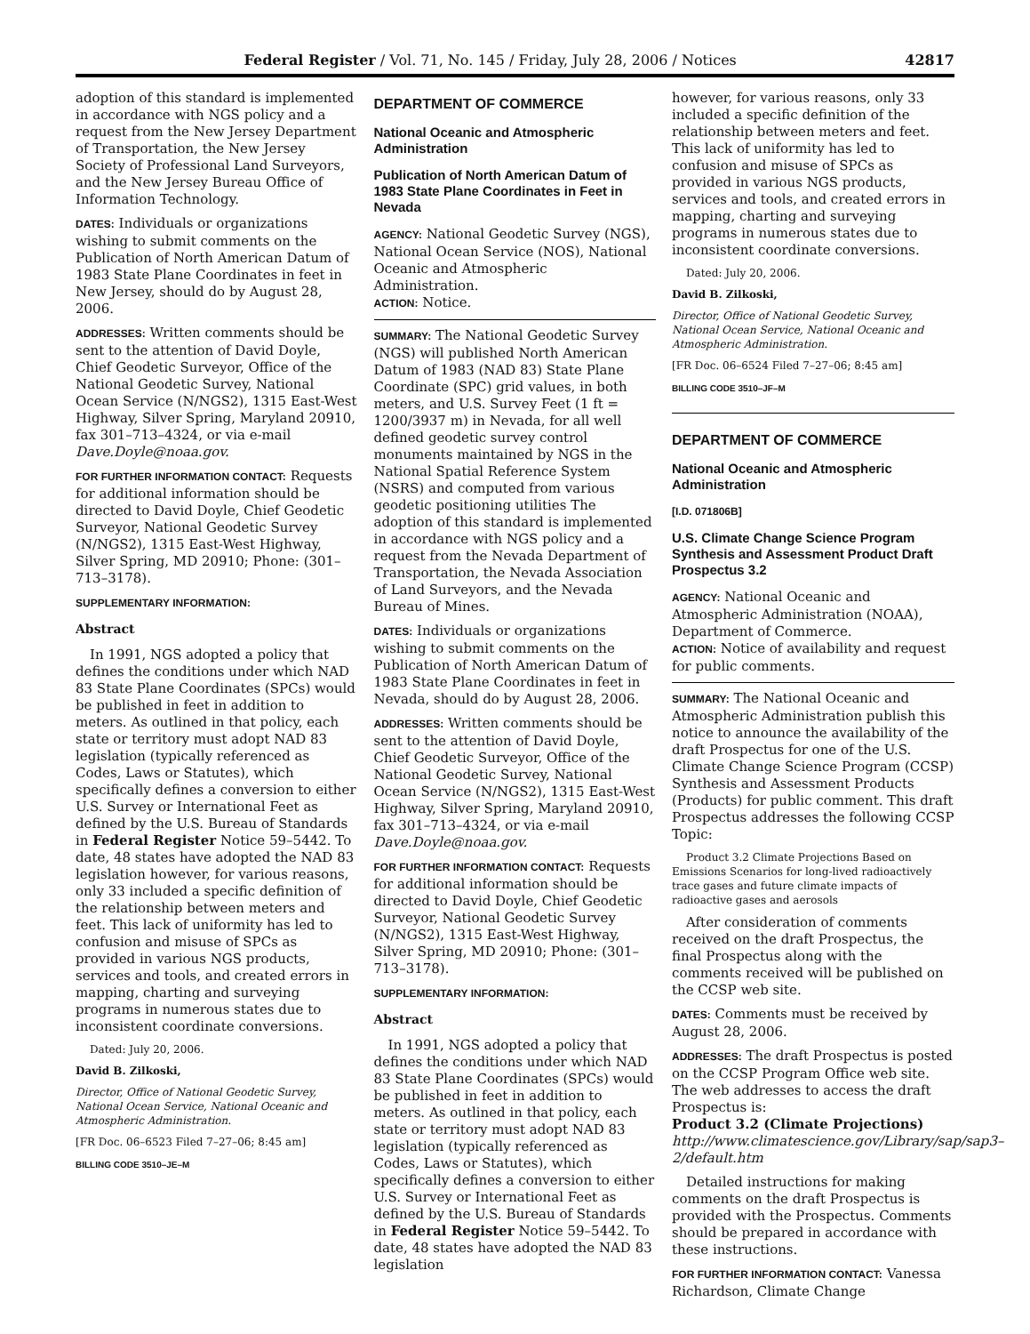Federal Register / Vol. 71, No. 145 / Friday, July 28, 2006 / Notices 42817
adoption of this standard is implemented in accordance with NGS policy and a request from the New Jersey Department of Transportation, the New Jersey Society of Professional Land Surveyors, and the New Jersey Bureau Office of Information Technology.
DATES: Individuals or organizations wishing to submit comments on the Publication of North American Datum of 1983 State Plane Coordinates in feet in New Jersey, should do by August 28, 2006.
ADDRESSES: Written comments should be sent to the attention of David Doyle, Chief Geodetic Surveyor, Office of the National Geodetic Survey, National Ocean Service (N/NGS2), 1315 East-West Highway, Silver Spring, Maryland 20910, fax 301–713–4324, or via e-mail Dave.Doyle@noaa.gov.
FOR FURTHER INFORMATION CONTACT: Requests for additional information should be directed to David Doyle, Chief Geodetic Surveyor, National Geodetic Survey (N/NGS2), 1315 East-West Highway, Silver Spring, MD 20910; Phone: (301–713–3178).
SUPPLEMENTARY INFORMATION:
Abstract
In 1991, NGS adopted a policy that defines the conditions under which NAD 83 State Plane Coordinates (SPCs) would be published in feet in addition to meters. As outlined in that policy, each state or territory must adopt NAD 83 legislation (typically referenced as Codes, Laws or Statutes), which specifically defines a conversion to either U.S. Survey or International Feet as defined by the U.S. Bureau of Standards in Federal Register Notice 59–5442. To date, 48 states have adopted the NAD 83 legislation however, for various reasons, only 33 included a specific definition of the relationship between meters and feet. This lack of uniformity has led to confusion and misuse of SPCs as provided in various NGS products, services and tools, and created errors in mapping, charting and surveying programs in numerous states due to inconsistent coordinate conversions.
Dated: July 20, 2006.
David B. Zilkoski,
Director, Office of National Geodetic Survey, National Ocean Service, National Oceanic and Atmospheric Administration.
[FR Doc. 06–6523 Filed 7–27–06; 8:45 am]
BILLING CODE 3510–JE–M
DEPARTMENT OF COMMERCE
National Oceanic and Atmospheric Administration
Publication of North American Datum of 1983 State Plane Coordinates in Feet in Nevada
AGENCY: National Geodetic Survey (NGS), National Ocean Service (NOS), National Oceanic and Atmospheric Administration.
ACTION: Notice.
SUMMARY: The National Geodetic Survey (NGS) will published North American Datum of 1983 (NAD 83) State Plane Coordinate (SPC) grid values, in both meters, and U.S. Survey Feet (1 ft = 1200/3937 m) in Nevada, for all well defined geodetic survey control monuments maintained by NGS in the National Spatial Reference System (NSRS) and computed from various geodetic positioning utilities The adoption of this standard is implemented in accordance with NGS policy and a request from the Nevada Department of Transportation, the Nevada Association of Land Surveyors, and the Nevada Bureau of Mines.
DATES: Individuals or organizations wishing to submit comments on the Publication of North American Datum of 1983 State Plane Coordinates in feet in Nevada, should do by August 28, 2006.
ADDRESSES: Written comments should be sent to the attention of David Doyle, Chief Geodetic Surveyor, Office of the National Geodetic Survey, National Ocean Service (N/NGS2), 1315 East-West Highway, Silver Spring, Maryland 20910, fax 301–713–4324, or via e-mail Dave.Doyle@noaa.gov.
FOR FURTHER INFORMATION CONTACT: Requests for additional information should be directed to David Doyle, Chief Geodetic Surveyor, National Geodetic Survey (N/NGS2), 1315 East-West Highway, Silver Spring, MD 20910; Phone: (301–713–3178).
SUPPLEMENTARY INFORMATION:
Abstract
In 1991, NGS adopted a policy that defines the conditions under which NAD 83 State Plane Coordinates (SPCs) would be published in feet in addition to meters. As outlined in that policy, each state or territory must adopt NAD 83 legislation (typically referenced as Codes, Laws or Statutes), which specifically defines a conversion to either U.S. Survey or International Feet as defined by the U.S. Bureau of Standards in Federal Register Notice 59–5442. To date, 48 states have adopted the NAD 83 legislation
however, for various reasons, only 33 included a specific definition of the relationship between meters and feet. This lack of uniformity has led to confusion and misuse of SPCs as provided in various NGS products, services and tools, and created errors in mapping, charting and surveying programs in numerous states due to inconsistent coordinate conversions.
Dated: July 20, 2006.
David B. Zilkoski,
Director, Office of National Geodetic Survey, National Ocean Service, National Oceanic and Atmospheric Administration.
[FR Doc. 06–6524 Filed 7–27–06; 8:45 am]
BILLING CODE 3510–JF–M
DEPARTMENT OF COMMERCE
National Oceanic and Atmospheric Administration
[I.D. 071806B]
U.S. Climate Change Science Program Synthesis and Assessment Product Draft Prospectus 3.2
AGENCY: National Oceanic and Atmospheric Administration (NOAA), Department of Commerce.
ACTION: Notice of availability and request for public comments.
SUMMARY: The National Oceanic and Atmospheric Administration publish this notice to announce the availability of the draft Prospectus for one of the U.S. Climate Change Science Program (CCSP) Synthesis and Assessment Products (Products) for public comment. This draft Prospectus addresses the following CCSP Topic:
Product 3.2 Climate Projections Based on Emissions Scenarios for long-lived radioactively trace gases and future climate impacts of radioactive gases and aerosols
After consideration of comments received on the draft Prospectus, the final Prospectus along with the comments received will be published on the CCSP web site.
DATES: Comments must be received by August 28, 2006.
ADDRESSES: The draft Prospectus is posted on the CCSP Program Office web site. The web addresses to access the draft Prospectus is:
Product 3.2 (Climate Projections)
http://www.climatescience.gov/Library/sap/sap3–2/default.htm
Detailed instructions for making comments on the draft Prospectus is provided with the Prospectus. Comments should be prepared in accordance with these instructions.
FOR FURTHER INFORMATION CONTACT: Vanessa Richardson, Climate Change